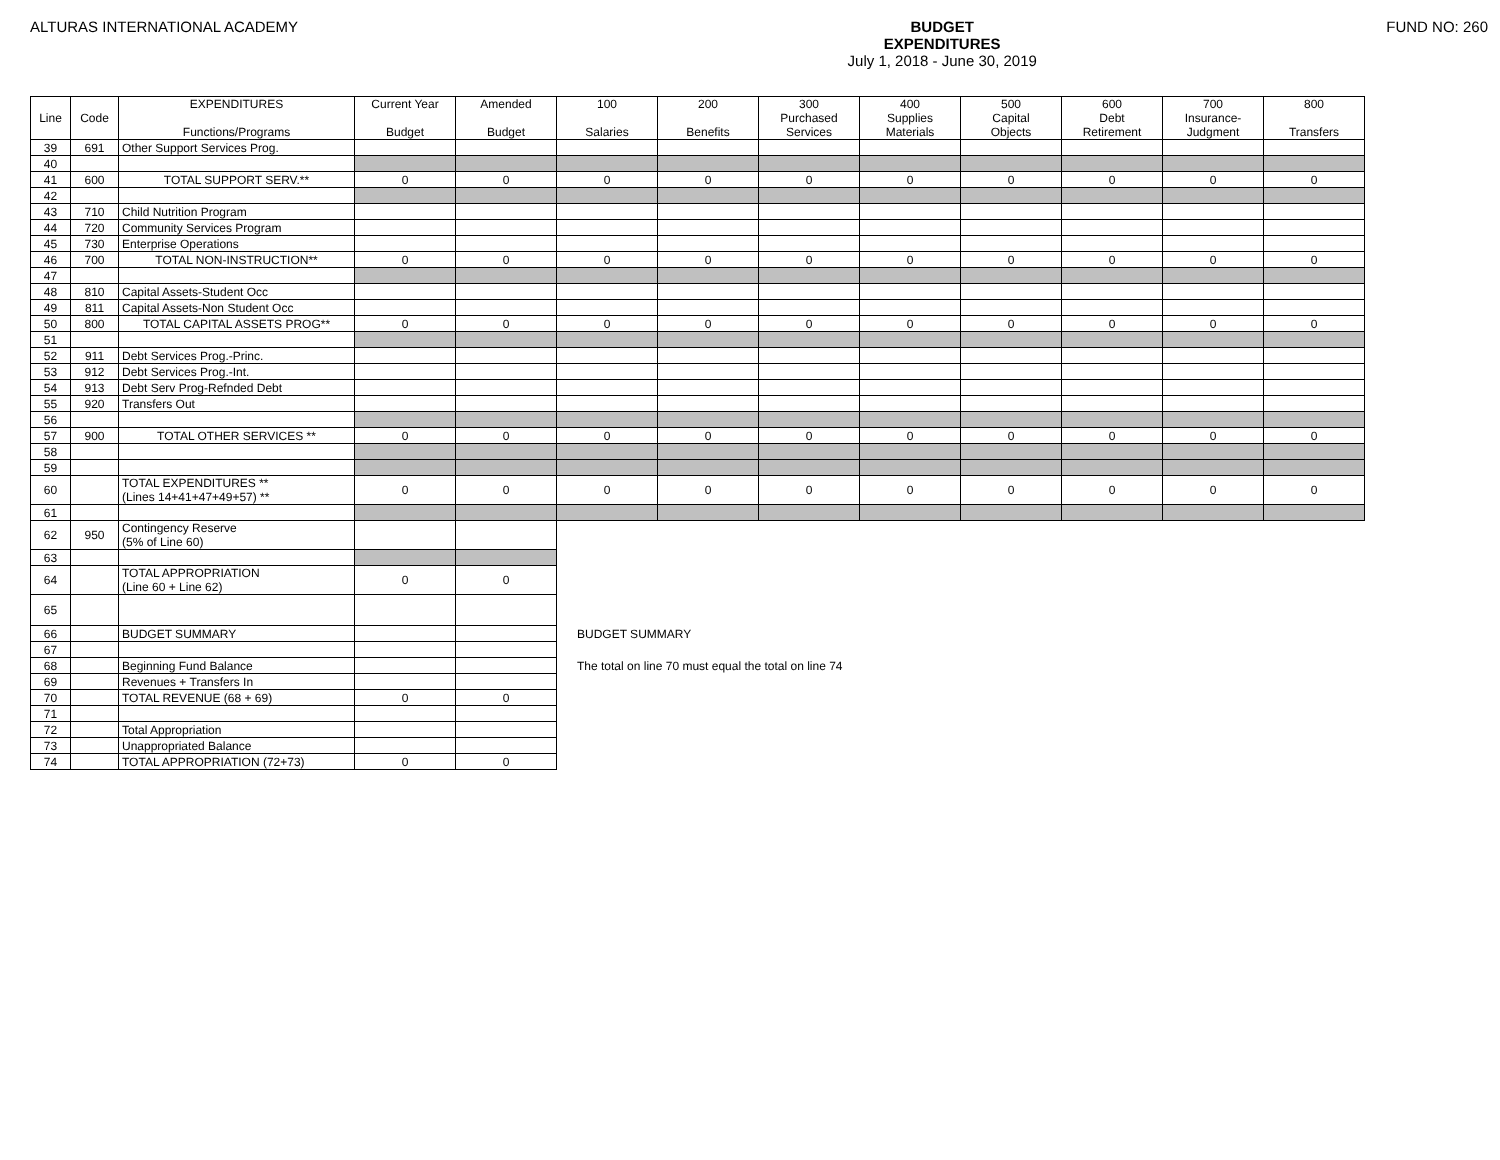ALTURAS INTERNATIONAL ACADEMY BUDGET
EXPENDITURES
July 1, 2018 - June 30, 2019
FUND NO: 260
| Line | Code | EXPENDITURES Functions/Programs | Current Year Budget | Amended Budget | 100 Salaries | 200 Benefits | 300 Purchased Services | 400 Supplies Materials | 500 Capital Objects | 600 Debt Retirement | 700 Insurance- Judgment | 800 Transfers |
| --- | --- | --- | --- | --- | --- | --- | --- | --- | --- | --- | --- | --- |
| 39 | 691 | Other Support Services Prog. | | | | | | | | | | |
| 40 | | | | | | | | | | | | |
| 41 | 600 | TOTAL SUPPORT SERV.** | 0 | 0 | 0 | 0 | 0 | 0 | 0 | 0 | 0 | 0 |
| 42 | | | | | | | | | | | | |
| 43 | 710 | Child Nutrition Program | | | | | | | | | | |
| 44 | 720 | Community Services Program | | | | | | | | | | |
| 45 | 730 | Enterprise Operations | | | | | | | | | | |
| 46 | 700 | TOTAL NON-INSTRUCTION** | 0 | 0 | 0 | 0 | 0 | 0 | 0 | 0 | 0 | 0 |
| 47 | | | | | | | | | | | | |
| 48 | 810 | Capital Assets-Student Occ | | | | | | | | | | |
| 49 | 811 | Capital Assets-Non Student Occ | | | | | | | | | | |
| 50 | 800 | TOTAL CAPITAL ASSETS PROG** | 0 | 0 | 0 | 0 | 0 | 0 | 0 | 0 | 0 | 0 |
| 51 | | | | | | | | | | | | |
| 52 | 911 | Debt Services Prog.-Princ. | | | | | | | | | | |
| 53 | 912 | Debt Services Prog.-Int. | | | | | | | | | | |
| 54 | 913 | Debt Serv Prog-Refnded Debt | | | | | | | | | | |
| 55 | 920 | Transfers Out | | | | | | | | | | |
| 56 | | | | | | | | | | | | |
| 57 | 900 | TOTAL OTHER SERVICES ** | 0 | 0 | 0 | 0 | 0 | 0 | 0 | 0 | 0 | 0 |
| 58 | | | | | | | | | | | | |
| 59 | | | | | | | | | | | | |
| 60 | | TOTAL EXPENDITURES ** (Lines 14+41+47+49+57) ** | 0 | 0 | 0 | 0 | 0 | 0 | 0 | 0 | 0 | 0 |
| 61 | | | | | | | | | | | | |
| 62 | 950 | Contingency Reserve (5% of Line 60) | | | | | | | | | | |
| 63 | | | | | | | | | | | | |
| 64 | | TOTAL APPROPRIATION (Line 60 + Line 62) | 0 | 0 | | | | | | | | |
| 65 | | | | | | | | | | | | |
| 66 | | BUDGET SUMMARY | | | BUDGET SUMMARY | | | | | | | |
| 67 | | | | | | | | | | | | |
| 68 | | Beginning Fund Balance | | | The total on line 70 must equal the total on line 74 | | | | | | | |
| 69 | | Revenues + Transfers In | | | | | | | | | | |
| 70 | | TOTAL REVENUE (68 + 69) | 0 | 0 | | | | | | | | |
| 71 | | | | | | | | | | | | |
| 72 | | Total Appropriation | | | | | | | | | | |
| 73 | | Unappropriated Balance | | | | | | | | | | |
| 74 | | TOTAL APPROPRIATION (72+73) | 0 | 0 | | | | | | | | |